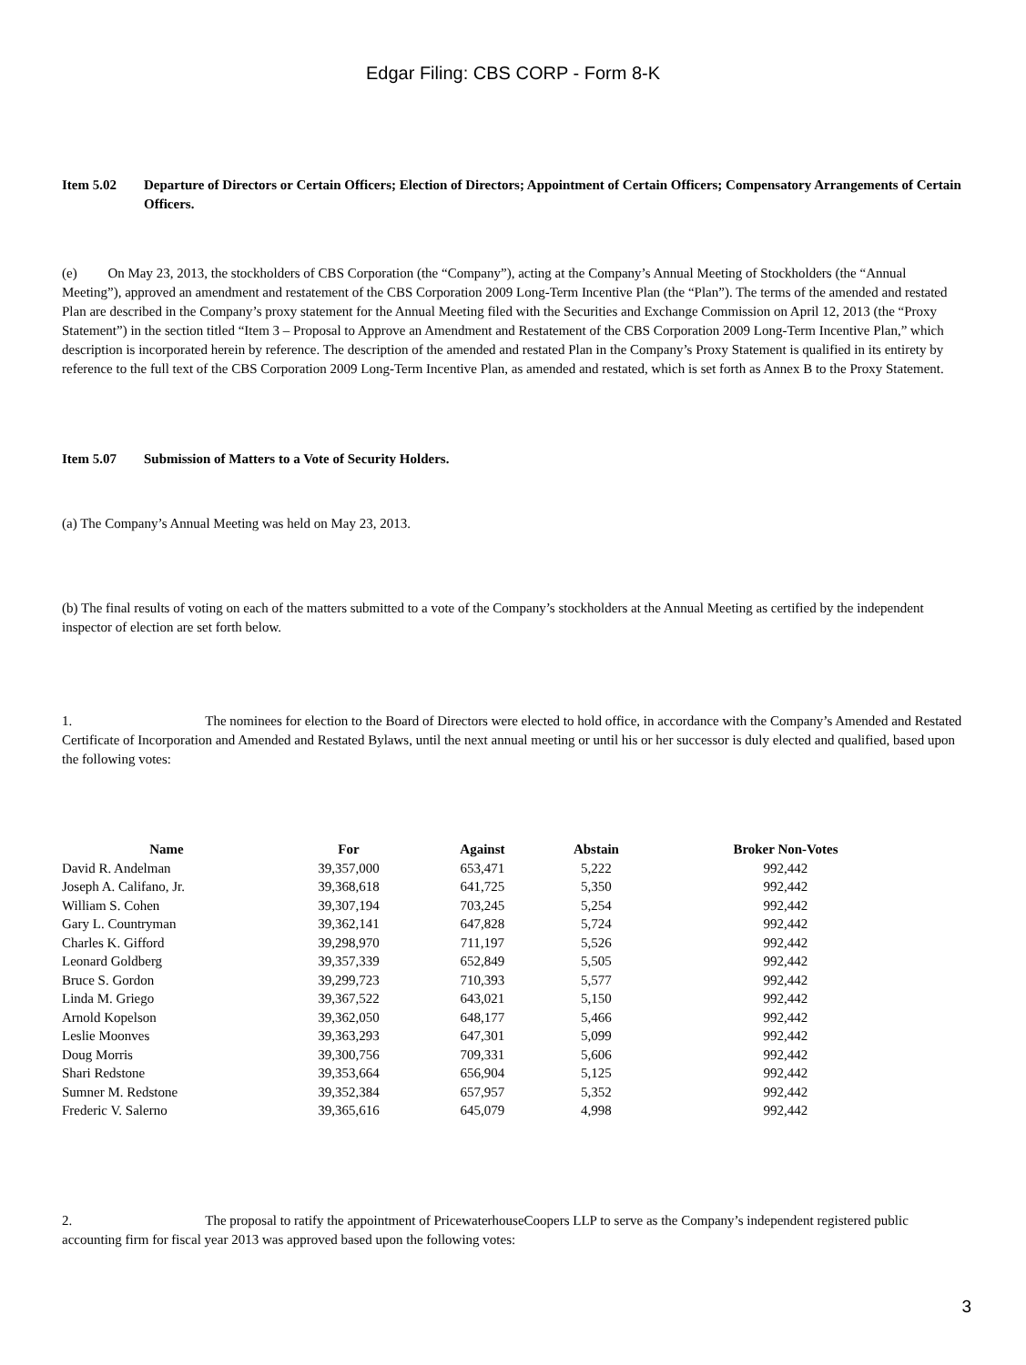Edgar Filing: CBS CORP - Form 8-K
Item 5.02 Departure of Directors or Certain Officers; Election of Directors; Appointment of Certain Officers; Compensatory Arrangements of Certain Officers.
(e) On May 23, 2013, the stockholders of CBS Corporation (the “Company”), acting at the Company’s Annual Meeting of Stockholders (the “Annual Meeting”), approved an amendment and restatement of the CBS Corporation 2009 Long-Term Incentive Plan (the “Plan”). The terms of the amended and restated Plan are described in the Company’s proxy statement for the Annual Meeting filed with the Securities and Exchange Commission on April 12, 2013 (the “Proxy Statement”) in the section titled “Item 3 – Proposal to Approve an Amendment and Restatement of the CBS Corporation 2009 Long-Term Incentive Plan,” which description is incorporated herein by reference. The description of the amended and restated Plan in the Company’s Proxy Statement is qualified in its entirety by reference to the full text of the CBS Corporation 2009 Long-Term Incentive Plan, as amended and restated, which is set forth as Annex B to the Proxy Statement.
Item 5.07 Submission of Matters to a Vote of Security Holders.
(a) The Company’s Annual Meeting was held on May 23, 2013.
(b) The final results of voting on each of the matters submitted to a vote of the Company’s stockholders at the Annual Meeting as certified by the independent inspector of election are set forth below.
1. The nominees for election to the Board of Directors were elected to hold office, in accordance with the Company’s Amended and Restated Certificate of Incorporation and Amended and Restated Bylaws, until the next annual meeting or until his or her successor is duly elected and qualified, based upon the following votes:
| Name | For | Against | Abstain | Broker Non-Votes |
| --- | --- | --- | --- | --- |
| David R. Andelman | 39,357,000 | 653,471 | 5,222 | 992,442 |
| Joseph A. Califano, Jr. | 39,368,618 | 641,725 | 5,350 | 992,442 |
| William S. Cohen | 39,307,194 | 703,245 | 5,254 | 992,442 |
| Gary L. Countryman | 39,362,141 | 647,828 | 5,724 | 992,442 |
| Charles K. Gifford | 39,298,970 | 711,197 | 5,526 | 992,442 |
| Leonard Goldberg | 39,357,339 | 652,849 | 5,505 | 992,442 |
| Bruce S. Gordon | 39,299,723 | 710,393 | 5,577 | 992,442 |
| Linda M. Griego | 39,367,522 | 643,021 | 5,150 | 992,442 |
| Arnold Kopelson | 39,362,050 | 648,177 | 5,466 | 992,442 |
| Leslie Moonves | 39,363,293 | 647,301 | 5,099 | 992,442 |
| Doug Morris | 39,300,756 | 709,331 | 5,606 | 992,442 |
| Shari Redstone | 39,353,664 | 656,904 | 5,125 | 992,442 |
| Sumner M. Redstone | 39,352,384 | 657,957 | 5,352 | 992,442 |
| Frederic V. Salerno | 39,365,616 | 645,079 | 4,998 | 992,442 |
2. The proposal to ratify the appointment of PricewaterhouseCoopers LLP to serve as the Company’s independent registered public accounting firm for fiscal year 2013 was approved based upon the following votes:
3